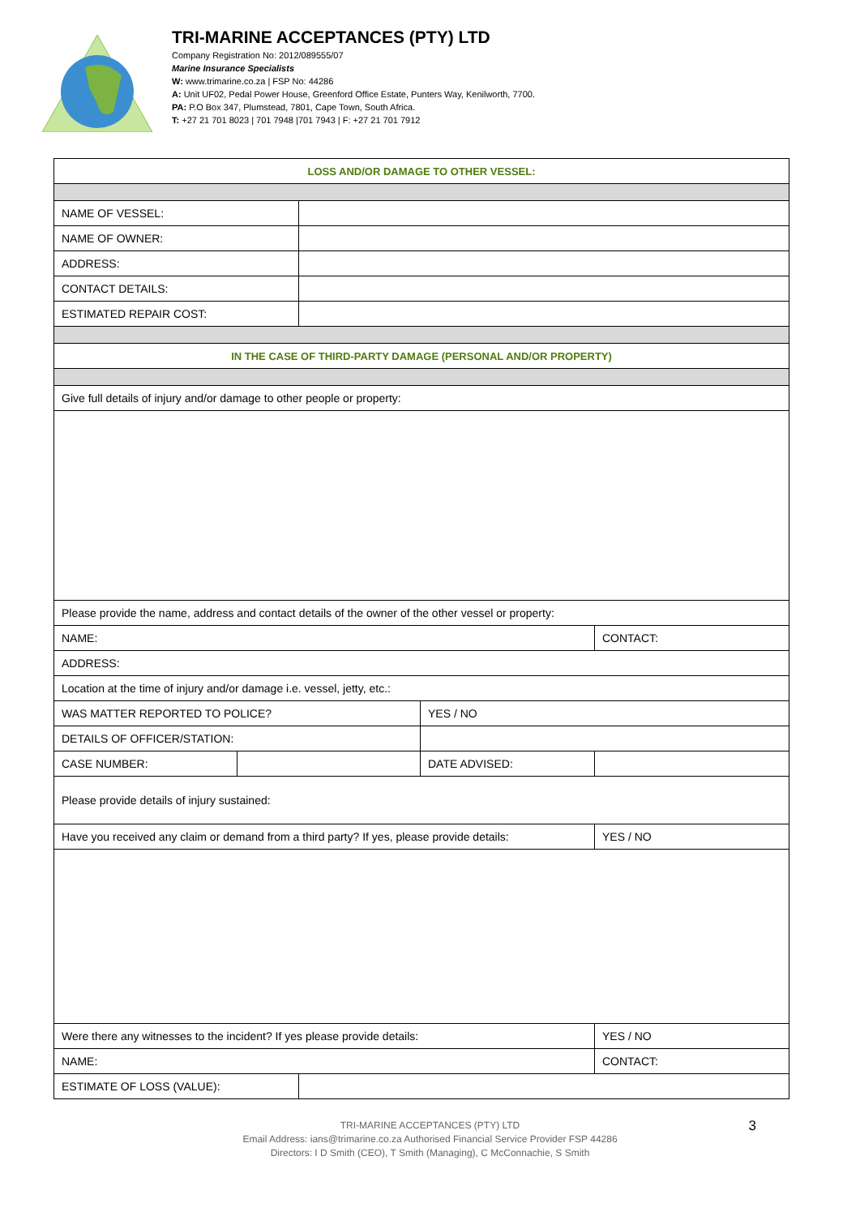TRI-MARINE ACCEPTANCES (PTY) LTD
Company Registration No: 2012/089555/07
Marine Insurance Specialists
W: www.trimarine.co.za | FSP No: 44286
A: Unit UF02, Pedal Power House, Greenford Office Estate, Punters Way, Kenilworth, 7700.
PA: P.O Box 347, Plumstead, 7801, Cape Town, South Africa.
T: +27 21 701 8023 | 701 7948 |701 7943 | F: +27 21 701 7912
| LOSS AND/OR DAMAGE TO OTHER VESSEL: | | | | |
| NAME OF VESSEL: | | | | |
| NAME OF OWNER: | | | | |
| ADDRESS: | | | | |
| CONTACT DETAILS: | | | | |
| ESTIMATED REPAIR COST: | | | | |
| IN THE CASE OF THIRD-PARTY DAMAGE (PERSONAL AND/OR PROPERTY) | | | | |
| Give full details of injury and/or damage to other people or property: | | | | |
| Please provide the name, address and contact details of the owner of the other vessel or property: | | | | |
| NAME: | | | | CONTACT: |
| ADDRESS: | | | | |
| Location at the time of injury and/or damage i.e. vessel, jetty, etc.: | | | | |
| WAS MATTER REPORTED TO POLICE? | | | YES / NO | |
| DETAILS OF OFFICER/STATION: | | | | |
| CASE NUMBER: | | | DATE ADVISED: | |
| Please provide details of injury sustained: | | | | |
| Have you received any claim or demand from a third party? If yes, please provide details: | | | | YES / NO |
| Were there any witnesses to the incident? If yes please provide details: | | | | YES / NO |
| NAME: | | | | CONTACT: |
| ESTIMATE OF LOSS (VALUE): | | | | |
3 TRI-MARINE ACCEPTANCES (PTY) LTD
Email Address: ians@trimarine.co.za Authorised Financial Service Provider FSP 44286
Directors: I D Smith (CEO), T Smith (Managing), C McConnachie, S Smith